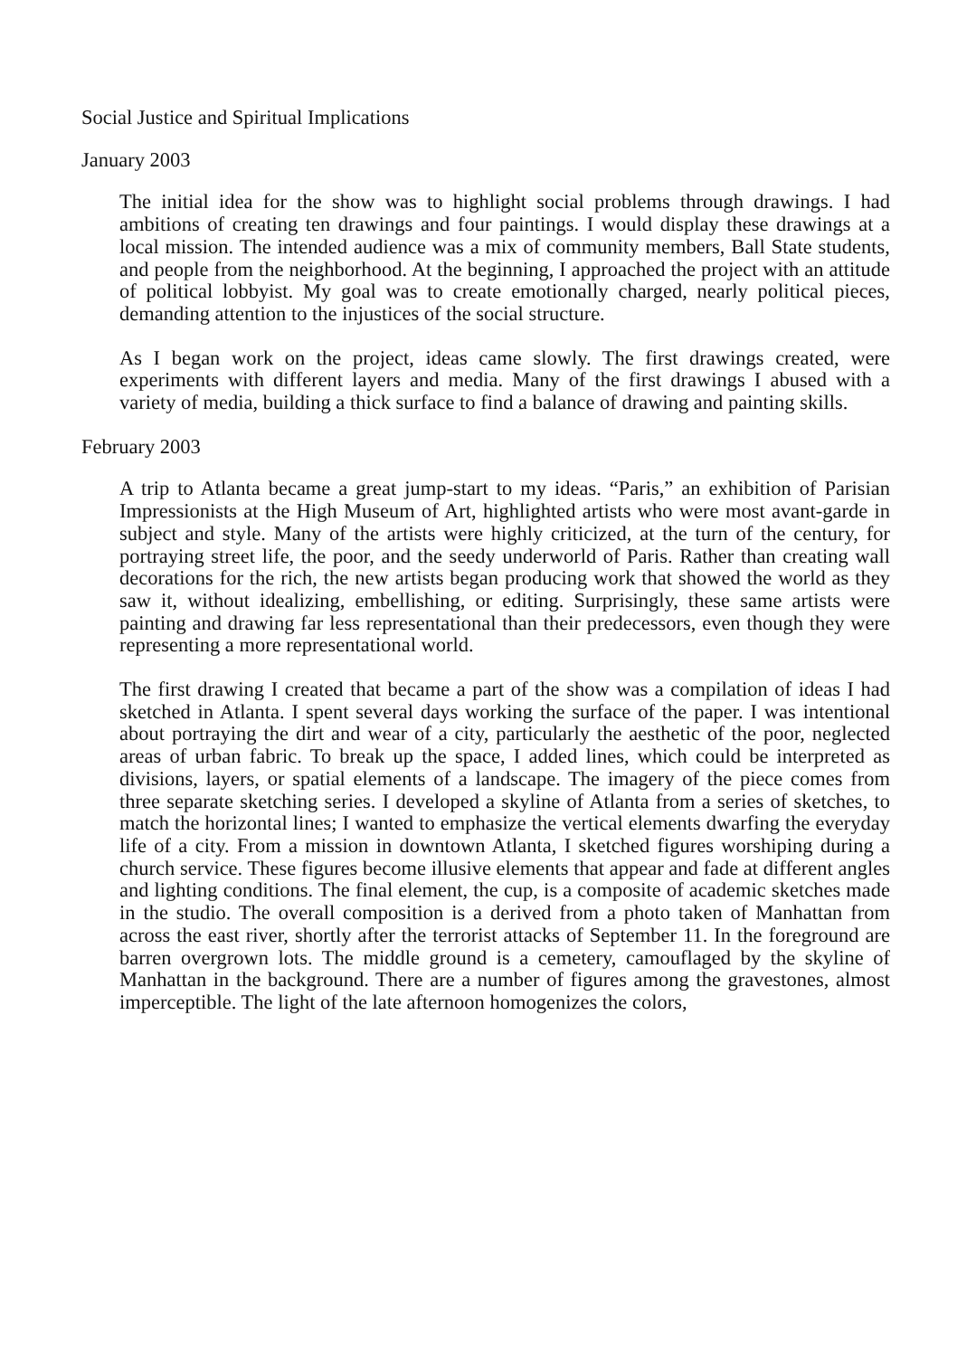Social Justice and Spiritual Implications
January 2003
The initial idea for the show was to highlight social problems through drawings. I had ambitions of creating ten drawings and four paintings. I would display these drawings at a local mission. The intended audience was a mix of community members, Ball State students, and people from the neighborhood. At the beginning, I approached the project with an attitude of political lobbyist. My goal was to create emotionally charged, nearly political pieces, demanding attention to the injustices of the social structure.
As I began work on the project, ideas came slowly. The first drawings created, were experiments with different layers and media. Many of the first drawings I abused with a variety of media, building a thick surface to find a balance of drawing and painting skills.
February 2003
A trip to Atlanta became a great jump-start to my ideas. “Paris,” an exhibition of Parisian Impressionists at the High Museum of Art, highlighted artists who were most avant-garde in subject and style. Many of the artists were highly criticized, at the turn of the century, for portraying street life, the poor, and the seedy underworld of Paris. Rather than creating wall decorations for the rich, the new artists began producing work that showed the world as they saw it, without idealizing, embellishing, or editing. Surprisingly, these same artists were painting and drawing far less representational than their predecessors, even though they were representing a more representational world.
The first drawing I created that became a part of the show was a compilation of ideas I had sketched in Atlanta. I spent several days working the surface of the paper. I was intentional about portraying the dirt and wear of a city, particularly the aesthetic of the poor, neglected areas of urban fabric. To break up the space, I added lines, which could be interpreted as divisions, layers, or spatial elements of a landscape. The imagery of the piece comes from three separate sketching series. I developed a skyline of Atlanta from a series of sketches, to match the horizontal lines; I wanted to emphasize the vertical elements dwarfing the everyday life of a city. From a mission in downtown Atlanta, I sketched figures worshiping during a church service. These figures become illusive elements that appear and fade at different angles and lighting conditions. The final element, the cup, is a composite of academic sketches made in the studio. The overall composition is a derived from a photo taken of Manhattan from across the east river, shortly after the terrorist attacks of September 11. In the foreground are barren overgrown lots. The middle ground is a cemetery, camouflaged by the skyline of Manhattan in the background. There are a number of figures among the gravestones, almost imperceptible. The light of the late afternoon homogenizes the colors,